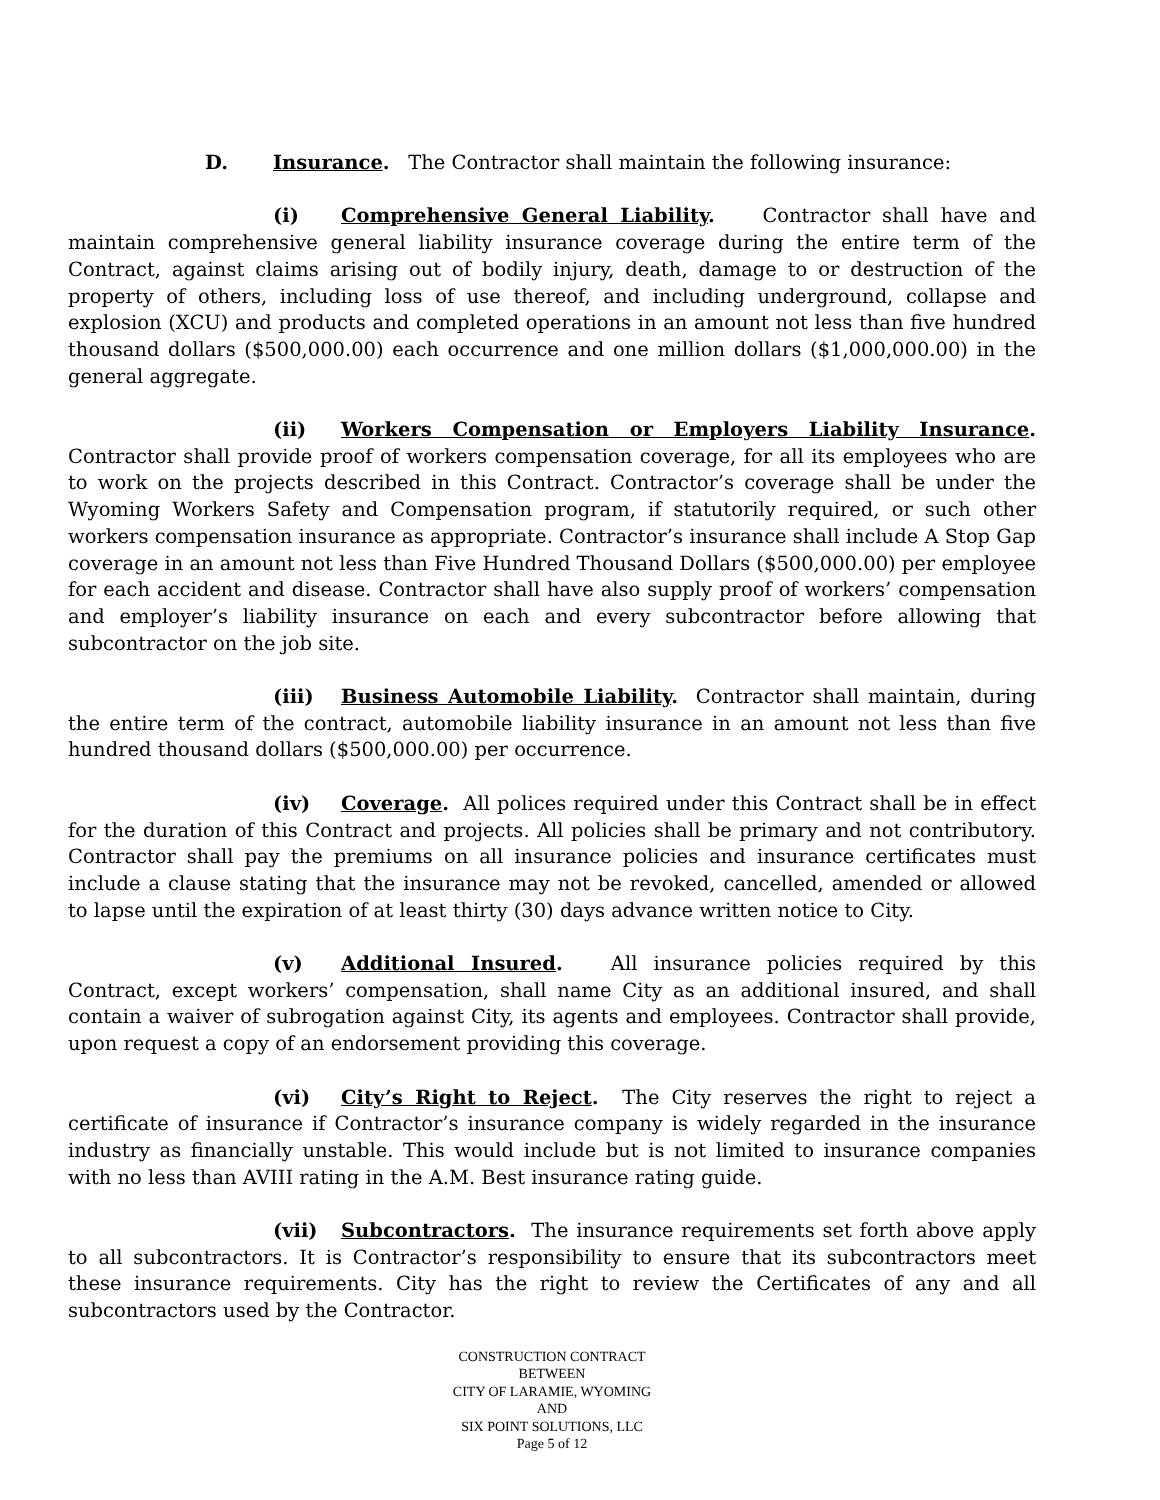D. Insurance. The Contractor shall maintain the following insurance:
(i) Comprehensive General Liability. Contractor shall have and maintain comprehensive general liability insurance coverage during the entire term of the Contract, against claims arising out of bodily injury, death, damage to or destruction of the property of others, including loss of use thereof, and including underground, collapse and explosion (XCU) and products and completed operations in an amount not less than five hundred thousand dollars ($500,000.00) each occurrence and one million dollars ($1,000,000.00) in the general aggregate.
(ii) Workers Compensation or Employers Liability Insurance. Contractor shall provide proof of workers compensation coverage, for all its employees who are to work on the projects described in this Contract. Contractor’s coverage shall be under the Wyoming Workers Safety and Compensation program, if statutorily required, or such other workers compensation insurance as appropriate. Contractor’s insurance shall include A Stop Gap coverage in an amount not less than Five Hundred Thousand Dollars ($500,000.00) per employee for each accident and disease. Contractor shall have also supply proof of workers’ compensation and employer’s liability insurance on each and every subcontractor before allowing that subcontractor on the job site.
(iii) Business Automobile Liability. Contractor shall maintain, during the entire term of the contract, automobile liability insurance in an amount not less than five hundred thousand dollars ($500,000.00) per occurrence.
(iv) Coverage. All polices required under this Contract shall be in effect for the duration of this Contract and projects. All policies shall be primary and not contributory. Contractor shall pay the premiums on all insurance policies and insurance certificates must include a clause stating that the insurance may not be revoked, cancelled, amended or allowed to lapse until the expiration of at least thirty (30) days advance written notice to City.
(v) Additional Insured. All insurance policies required by this Contract, except workers’ compensation, shall name City as an additional insured, and shall contain a waiver of subrogation against City, its agents and employees. Contractor shall provide, upon request a copy of an endorsement providing this coverage.
(vi) City’s Right to Reject. The City reserves the right to reject a certificate of insurance if Contractor’s insurance company is widely regarded in the insurance industry as financially unstable. This would include but is not limited to insurance companies with no less than AVIII rating in the A.M. Best insurance rating guide.
(vii) Subcontractors. The insurance requirements set forth above apply to all subcontractors. It is Contractor’s responsibility to ensure that its subcontractors meet these insurance requirements. City has the right to review the Certificates of any and all subcontractors used by the Contractor.
CONSTRUCTION CONTRACT
BETWEEN
CITY OF LARAMIE, WYOMING
AND
SIX POINT SOLUTIONS, LLC
Page 5 of 12